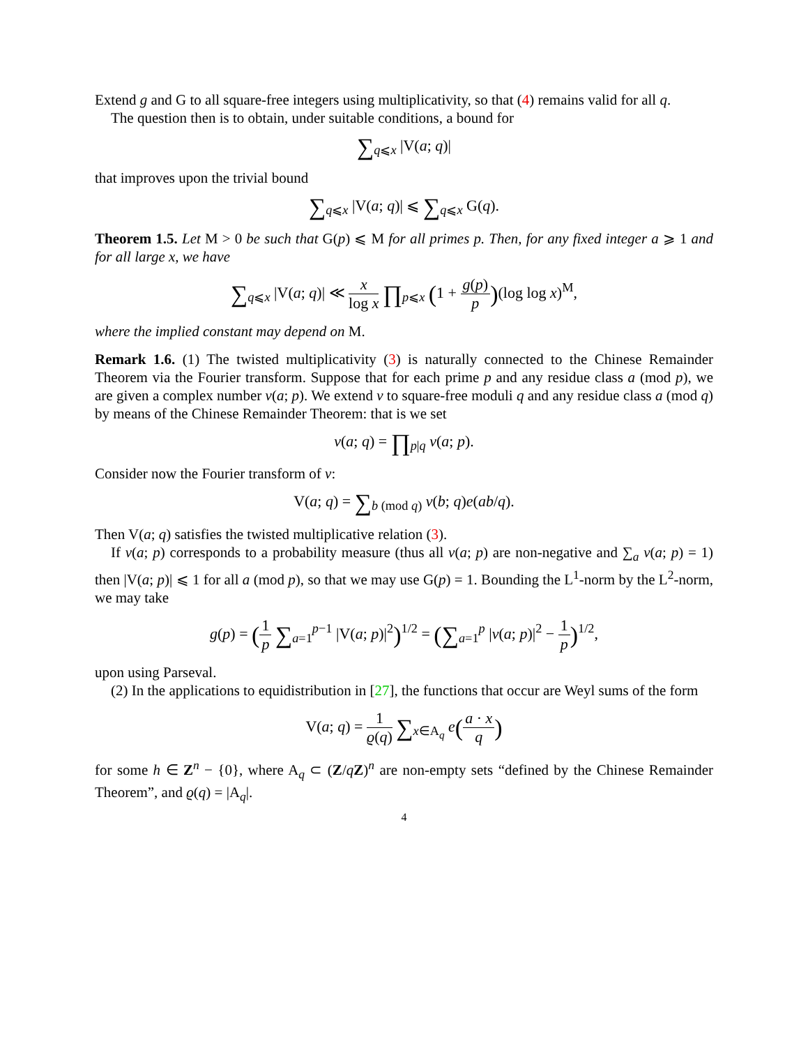Extend g and G to all square-free integers using multiplicativity, so that (4) remains valid for all q.
The question then is to obtain, under suitable conditions, a bound for
∑<sub>q⩽x</sub> |V(a; q)|
that improves upon the trivial bound
∑<sub>q⩽x</sub> |V(a; q)| ⩽ ∑<sub>q⩽x</sub> G(q).
Theorem 1.5. Let M > 0 be such that G(p) ⩽ M for all primes p. Then, for any fixed integer a ⩾ 1 and for all large x, we have
∑<sub>q⩽x</sub> |V(a; q)| ≪ x log x ∏<sub>p⩽x</sub> (1 + g(p) p)(log log x)<sup>M</sup>,
where the implied constant may depend on M.
Remark 1.6. (1) The twisted multiplicativity (3) is naturally connected to the Chinese Remainder Theorem via the Fourier transform. Suppose that for each prime p and any residue class a (mod p), we are given a complex number v(a; p). We extend v to square-free moduli q and any residue class a (mod q) by means of the Chinese Remainder Theorem: that is we set
v(a; q) = ∏<sub>p|q</sub> v(a; p).
Consider now the Fourier transform of v:
V(a; q) = ∑<sub>b (mod q)</sub> v(b; q)e(ab/q).
Then V(a; q) satisfies the twisted multiplicative relation (3).
If v(a; p) corresponds to a probability measure (thus all v(a; p) are non-negative and ∑<sub>a</sub> v(a; p) = 1) then |V(a; p)| ⩽ 1 for all a (mod p), so that we may use G(p) = 1. Bounding the L<sup>1</sup>-norm by the L<sup>2</sup>-norm, we may take
g(p) = (1 p ∑<sub>a=1</sub><sup>p−1</sup> |V(a; p)|<sup>2</sup>)<sup>1/2</sup> = (∑<sub>a=1</sub><sup>p</sup> |v(a; p)|<sup>2</sup> − 1 p)<sup>1/2</sup>,
upon using Parseval.
(2) In the applications to equidistribution in [27], the functions that occur are Weyl sums of the form
V(a; q) = 1 ϱ(q) ∑<sub>x∈A<sub>q</sub></sub> e(a · x q)
for some h ∈ Z<sup>n</sup> − {0}, where A<sub>q</sub> ⊂ (Z/qZ)<sup>n</sup> are non-empty sets “defined by the Chinese Remainder Theorem”, and ϱ(q) = |A<sub>q</sub>|.
4